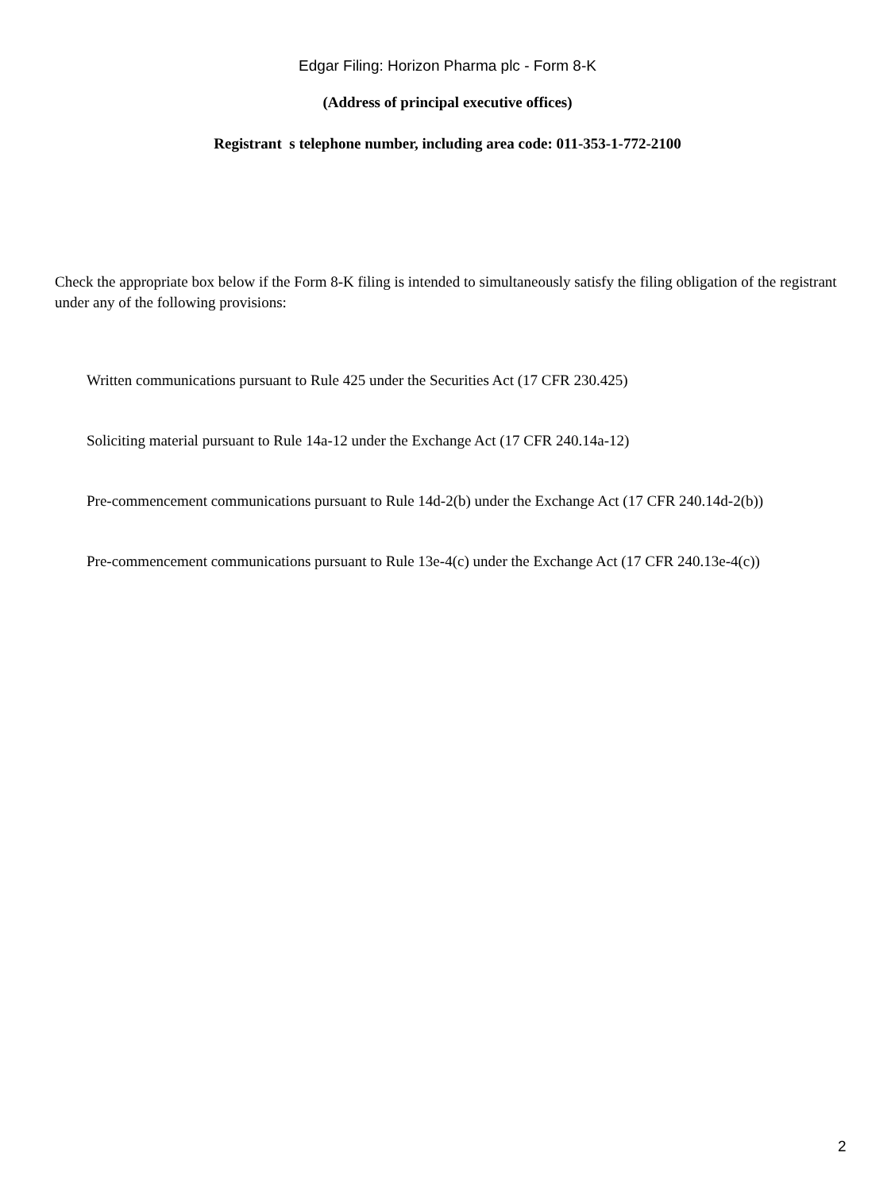Edgar Filing: Horizon Pharma plc - Form 8-K
(Address of principal executive offices)
Registrant s telephone number, including area code: 011-353-1-772-2100
Check the appropriate box below if the Form 8-K filing is intended to simultaneously satisfy the filing obligation of the registrant under any of the following provisions:
Written communications pursuant to Rule 425 under the Securities Act (17 CFR 230.425)
Soliciting material pursuant to Rule 14a-12 under the Exchange Act (17 CFR 240.14a-12)
Pre-commencement communications pursuant to Rule 14d-2(b) under the Exchange Act (17 CFR 240.14d-2(b))
Pre-commencement communications pursuant to Rule 13e-4(c) under the Exchange Act (17 CFR 240.13e-4(c))
2